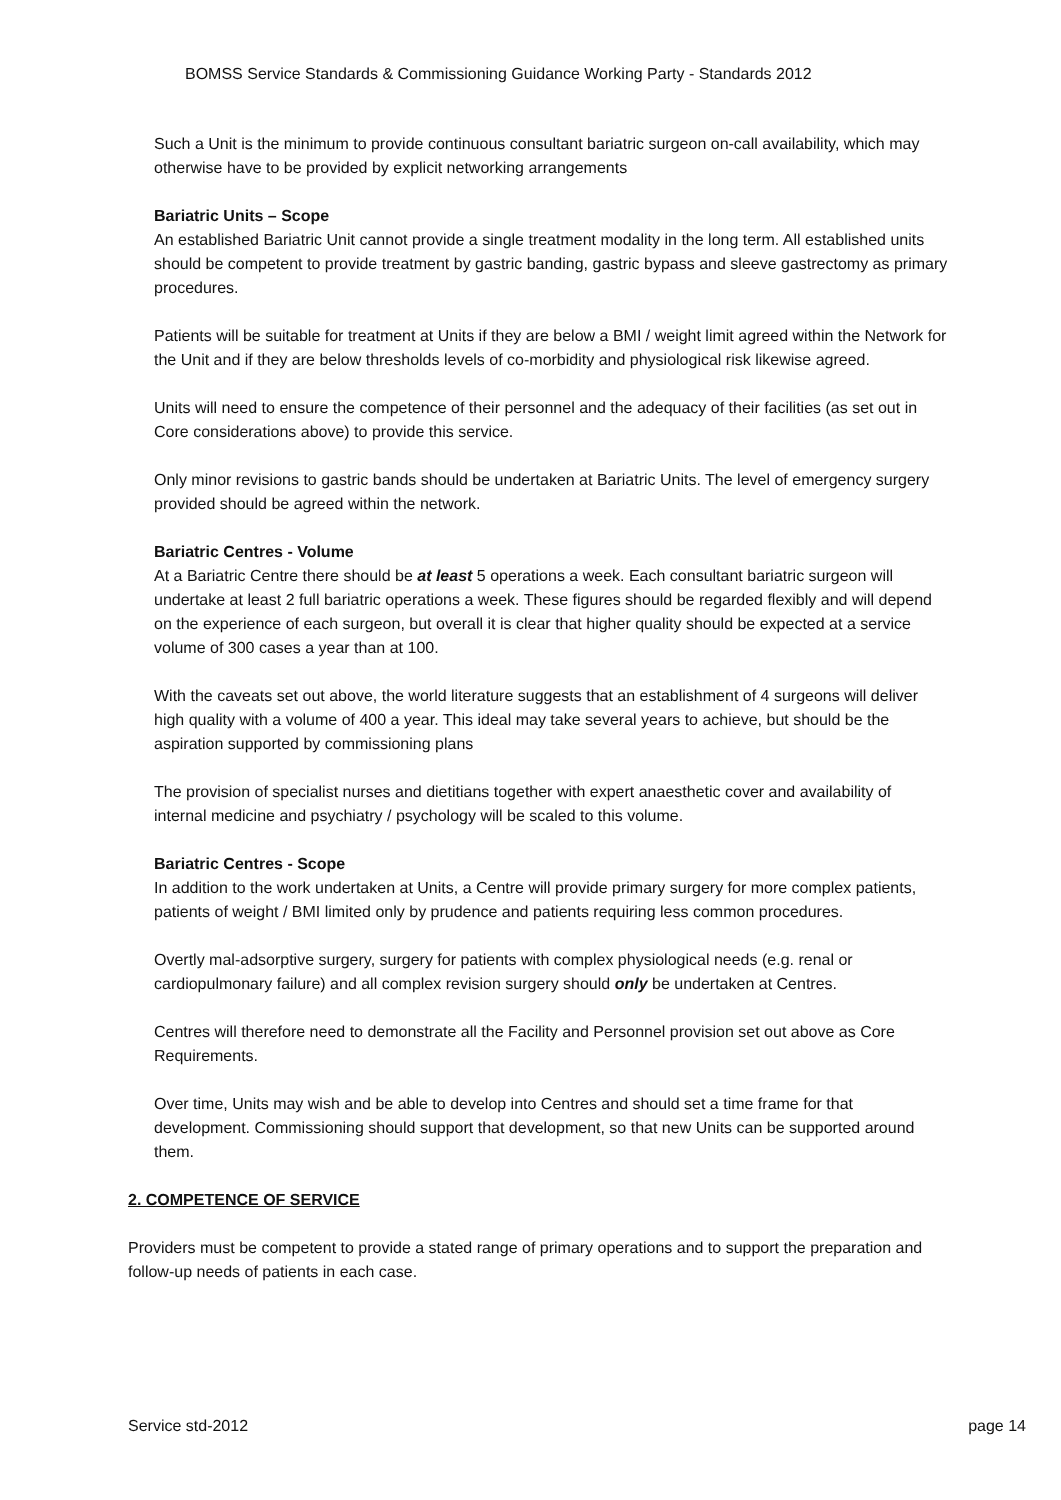BOMSS Service Standards & Commissioning Guidance Working Party - Standards 2012
Such a Unit is the minimum to provide continuous consultant bariatric surgeon on-call availability, which may otherwise have to be provided by explicit networking arrangements
Bariatric Units – Scope
An established Bariatric Unit cannot provide a single treatment modality in the long term. All established units should be competent to provide treatment by gastric banding, gastric bypass and sleeve gastrectomy as primary procedures.
Patients will be suitable for treatment at Units if they are below a BMI / weight limit agreed within the Network for the Unit and if they are below thresholds levels of co-morbidity and physiological risk likewise agreed.
Units will need to ensure the competence of their personnel and the adequacy of their facilities (as set out in Core considerations above) to provide this service.
Only minor revisions to gastric bands should be undertaken at Bariatric Units. The level of emergency surgery provided should be agreed within the network.
Bariatric Centres - Volume
At a Bariatric Centre there should be at least 5 operations a week. Each consultant bariatric surgeon will undertake at least 2 full bariatric operations a week. These figures should be regarded flexibly and will depend on the experience of each surgeon, but overall it is clear that higher quality should be expected at a service volume of 300 cases a year than at 100.
With the caveats set out above, the world literature suggests that an establishment of 4 surgeons will deliver high quality with a volume of 400 a year. This ideal may take several years to achieve, but should be the aspiration supported by commissioning plans
The provision of specialist nurses and dietitians together with expert anaesthetic cover and availability of internal medicine and psychiatry / psychology will be scaled to this volume.
Bariatric Centres - Scope
In addition to the work undertaken at Units, a Centre will provide primary surgery for more complex patients, patients of weight / BMI limited only by prudence and patients requiring less common procedures.
Overtly mal-adsorptive surgery, surgery for patients with complex physiological needs (e.g. renal or cardiopulmonary failure) and all complex revision surgery should only be undertaken at Centres.
Centres will therefore need to demonstrate all the Facility and Personnel provision set out above as Core Requirements.
Over time, Units may wish and be able to develop into Centres and should set a time frame for that development. Commissioning should support that development, so that new Units can be supported around them.
2. COMPETENCE OF SERVICE
Providers must be competent to provide a stated range of primary operations and to support the preparation and follow-up needs of patients in each case.
Service std-2012 page 14